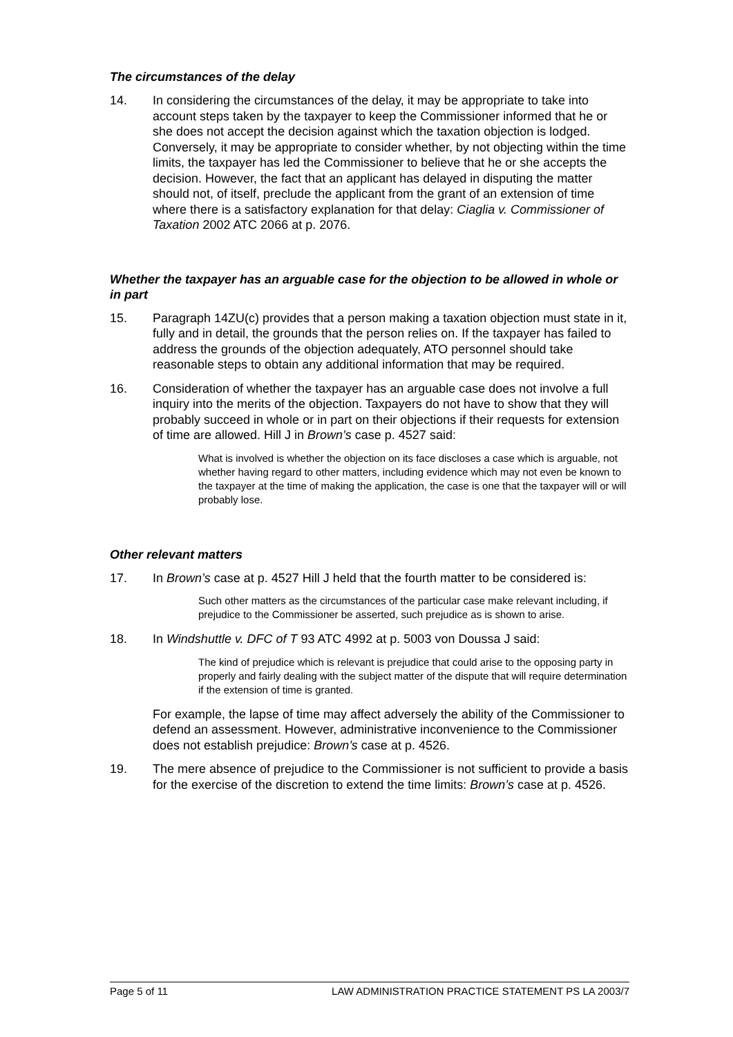The circumstances of the delay
14. In considering the circumstances of the delay, it may be appropriate to take into account steps taken by the taxpayer to keep the Commissioner informed that he or she does not accept the decision against which the taxation objection is lodged. Conversely, it may be appropriate to consider whether, by not objecting within the time limits, the taxpayer has led the Commissioner to believe that he or she accepts the decision. However, the fact that an applicant has delayed in disputing the matter should not, of itself, preclude the applicant from the grant of an extension of time where there is a satisfactory explanation for that delay: Ciaglia v. Commissioner of Taxation 2002 ATC 2066 at p. 2076.
Whether the taxpayer has an arguable case for the objection to be allowed in whole or in part
15. Paragraph 14ZU(c) provides that a person making a taxation objection must state in it, fully and in detail, the grounds that the person relies on. If the taxpayer has failed to address the grounds of the objection adequately, ATO personnel should take reasonable steps to obtain any additional information that may be required.
16. Consideration of whether the taxpayer has an arguable case does not involve a full inquiry into the merits of the objection. Taxpayers do not have to show that they will probably succeed in whole or in part on their objections if their requests for extension of time are allowed. Hill J in Brown’s case p. 4527 said:
What is involved is whether the objection on its face discloses a case which is arguable, not whether having regard to other matters, including evidence which may not even be known to the taxpayer at the time of making the application, the case is one that the taxpayer will or will probably lose.
Other relevant matters
17. In Brown’s case at p. 4527 Hill J held that the fourth matter to be considered is:
Such other matters as the circumstances of the particular case make relevant including, if prejudice to the Commissioner be asserted, such prejudice as is shown to arise.
18. In Windshuttle v. DFC of T 93 ATC 4992 at p. 5003 von Doussa J said:
The kind of prejudice which is relevant is prejudice that could arise to the opposing party in properly and fairly dealing with the subject matter of the dispute that will require determination if the extension of time is granted.
For example, the lapse of time may affect adversely the ability of the Commissioner to defend an assessment. However, administrative inconvenience to the Commissioner does not establish prejudice: Brown’s case at p. 4526.
19. The mere absence of prejudice to the Commissioner is not sufficient to provide a basis for the exercise of the discretion to extend the time limits: Brown’s case at p. 4526.
Page 5 of 11 LAW ADMINISTRATION PRACTICE STATEMENT PS LA 2003/7